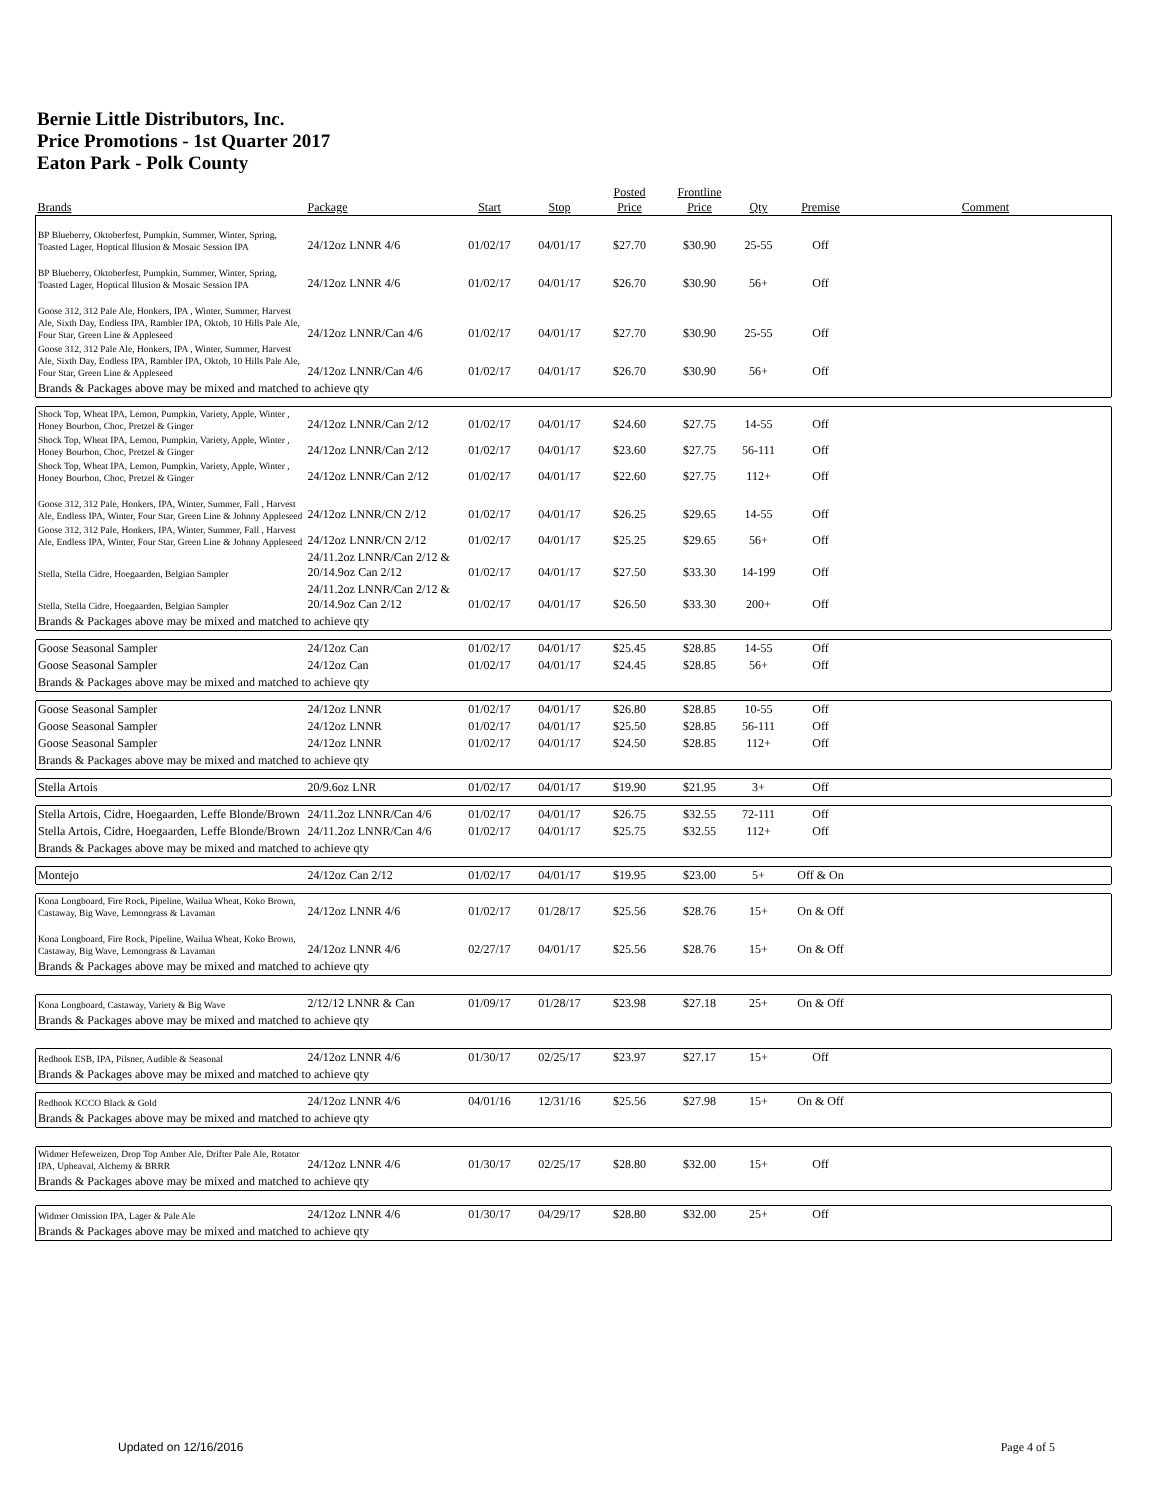Bernie Little Distributors, Inc.
Price Promotions - 1st Quarter 2017
Eaton Park - Polk County
| Brands | Package | Start | Stop | Posted Price | Frontline Price | Qty | Premise | Comment |
| --- | --- | --- | --- | --- | --- | --- | --- | --- |
| BP Blueberry, Oktoberfest, Pumpkin, Summer, Winter, Spring, Toasted Lager, Hoptical Illusion & Mosaic Session IPA | 24/12oz LNNR 4/6 | 01/02/17 | 04/01/17 | $27.70 | $30.90 | 25-55 | Off | |
| BP Blueberry, Oktoberfest, Pumpkin, Summer, Winter, Spring, Toasted Lager, Hoptical Illusion & Mosaic Session IPA | 24/12oz LNNR 4/6 | 01/02/17 | 04/01/17 | $26.70 | $30.90 | 56+ | Off | |
| Goose 312, 312 Pale Ale, Honkers, IPA , Winter, Summer, Harvest Ale, Sixth Day, Endless IPA, Rambler IPA, Oktob, 10 Hills Pale Ale, Four Star, Green Line & Appleseed | 24/12oz LNNR/Can 4/6 | 01/02/17 | 04/01/17 | $27.70 | $30.90 | 25-55 | Off | |
| Goose 312, 312 Pale Ale, Honkers, IPA , Winter, Summer, Harvest Ale, Sixth Day, Endless IPA, Rambler IPA, Oktob, 10 Hills Pale Ale, Four Star, Green Line & Appleseed | 24/12oz LNNR/Can 4/6 | 01/02/17 | 04/01/17 | $26.70 | $30.90 | 56+ | Off | |
| Brands & Packages above may be mixed and matched to achieve qty | | | | | | | | |
| Shock Top, Wheat IPA, Lemon, Pumpkin, Variety, Apple, Winter , Honey Bourbon, Choc, Pretzel & Ginger | 24/12oz LNNR/Can 2/12 | 01/02/17 | 04/01/17 | $24.60 | $27.75 | 14-55 | Off | |
| Shock Top, Wheat IPA, Lemon, Pumpkin, Variety, Apple, Winter , Honey Bourbon, Choc, Pretzel & Ginger | 24/12oz LNNR/Can 2/12 | 01/02/17 | 04/01/17 | $23.60 | $27.75 | 56-111 | Off | |
| Shock Top, Wheat IPA, Lemon, Pumpkin, Variety, Apple, Winter , Honey Bourbon, Choc, Pretzel & Ginger | 24/12oz LNNR/Can 2/12 | 01/02/17 | 04/01/17 | $22.60 | $27.75 | 112+ | Off | |
| Goose 312, 312 Pale, Honkers, IPA, Winter, Summer, Fall , Harvest Ale, Endless IPA, Winter, Four Star, Green Line & Johnny Appleseed | 24/12oz LNNR/CN 2/12 | 01/02/17 | 04/01/17 | $26.25 | $29.65 | 14-55 | Off | |
| Goose 312, 312 Pale, Honkers, IPA, Winter, Summer, Fall , Harvest Ale, Endless IPA, Winter, Four Star, Green Line & Johnny Appleseed | 24/12oz LNNR/CN 2/12 | 01/02/17 | 04/01/17 | $25.25 | $29.65 | 56+ | Off | |
| Stella, Stella Cidre, Hoegaarden, Belgian Sampler | 24/11.2oz LNNR/Can 2/12 & 20/14.9oz Can 2/12 | 01/02/17 | 04/01/17 | $27.50 | $33.30 | 14-199 | Off | |
| Stella, Stella Cidre, Hoegaarden, Belgian Sampler | 24/11.2oz LNNR/Can 2/12 & 20/14.9oz Can 2/12 | 01/02/17 | 04/01/17 | $26.50 | $33.30 | 200+ | Off | |
| Brands & Packages above may be mixed and matched to achieve qty | | | | | | | | |
| Goose Seasonal Sampler | 24/12oz Can | 01/02/17 | 04/01/17 | $25.45 | $28.85 | 14-55 | Off | |
| Goose Seasonal Sampler | 24/12oz Can | 01/02/17 | 04/01/17 | $24.45 | $28.85 | 56+ | Off | |
| Brands & Packages above may be mixed and matched to achieve qty | | | | | | | | |
| Goose Seasonal Sampler | 24/12oz LNNR | 01/02/17 | 04/01/17 | $26.80 | $28.85 | 10-55 | Off | |
| Goose Seasonal Sampler | 24/12oz LNNR | 01/02/17 | 04/01/17 | $25.50 | $28.85 | 56-111 | Off | |
| Goose Seasonal Sampler | 24/12oz LNNR | 01/02/17 | 04/01/17 | $24.50 | $28.85 | 112+ | Off | |
| Brands & Packages above may be mixed and matched to achieve qty | | | | | | | | |
| Stella Artois | 20/9.6oz LNR | 01/02/17 | 04/01/17 | $19.90 | $21.95 | 3+ | Off | |
| Stella Artois, Cidre, Hoegaarden, Leffe Blonde/Brown | 24/11.2oz LNNR/Can 4/6 | 01/02/17 | 04/01/17 | $26.75 | $32.55 | 72-111 | Off | |
| Stella Artois, Cidre, Hoegaarden, Leffe Blonde/Brown | 24/11.2oz LNNR/Can 4/6 | 01/02/17 | 04/01/17 | $25.75 | $32.55 | 112+ | Off | |
| Brands & Packages above may be mixed and matched to achieve qty | | | | | | | | |
| Montejo | 24/12oz Can 2/12 | 01/02/17 | 04/01/17 | $19.95 | $23.00 | 5+ | Off & On | |
| Kona Longboard, Fire Rock, Pipeline, Wailua Wheat, Koko Brown, Castaway, Big Wave, Lemongrass & Lavaman | 24/12oz LNNR 4/6 | 01/02/17 | 01/28/17 | $25.56 | $28.76 | 15+ | On & Off | |
| Kona Longboard, Fire Rock, Pipeline, Wailua Wheat, Koko Brown, Castaway, Big Wave, Lemongrass & Lavaman | 24/12oz LNNR 4/6 | 02/27/17 | 04/01/17 | $25.56 | $28.76 | 15+ | On & Off | |
| Brands & Packages above may be mixed and matched to achieve qty | | | | | | | | |
| Kona Longboard, Castaway, Variety & Big Wave | 2/12/12 LNNR & Can | 01/09/17 | 01/28/17 | $23.98 | $27.18 | 25+ | On & Off | |
| Brands & Packages above may be mixed and matched to achieve qty | | | | | | | | |
| Redhook ESB, IPA, Pilsner, Audible & Seasonal | 24/12oz LNNR 4/6 | 01/30/17 | 02/25/17 | $23.97 | $27.17 | 15+ | Off | |
| Brands & Packages above may be mixed and matched to achieve qty | | | | | | | | |
| Redhook KCCO Black & Gold | 24/12oz LNNR 4/6 | 04/01/16 | 12/31/16 | $25.56 | $27.98 | 15+ | On & Off | |
| Brands & Packages above may be mixed and matched to achieve qty | | | | | | | | |
| Widmer Hefeweizen, Drop Top Amber Ale, Drifter Pale Ale, Rotator IPA, Upheaval, Alchemy & BRRR | 24/12oz LNNR 4/6 | 01/30/17 | 02/25/17 | $28.80 | $32.00 | 15+ | Off | |
| Brands & Packages above may be mixed and matched to achieve qty | | | | | | | | |
| Widmer Omission IPA, Lager & Pale Ale | 24/12oz LNNR 4/6 | 01/30/17 | 04/29/17 | $28.80 | $32.00 | 25+ | Off | |
| Brands & Packages above may be mixed and matched to achieve qty | | | | | | | | |
Updated on 12/16/2016 Page 4 of 5